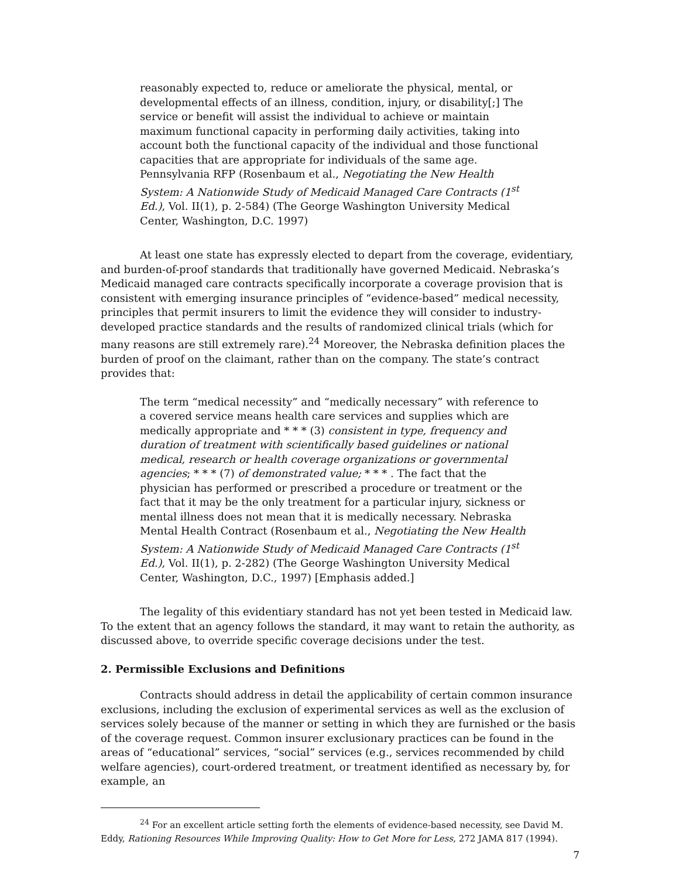reasonably expected to, reduce or ameliorate the physical, mental, or developmental effects of an illness, condition, injury, or disability[;] The service or benefit will assist the individual to achieve or maintain maximum functional capacity in performing daily activities, taking into account both the functional capacity of the individual and those functional capacities that are appropriate for individuals of the same age. Pennsylvania RFP (Rosenbaum et al., Negotiating the New Health System: A Nationwide Study of Medicaid Managed Care Contracts (1<sup>st</sup> Ed.), Vol. II(1), p. 2-584) (The George Washington University Medical Center, Washington, D.C. 1997)
At least one state has expressly elected to depart from the coverage, evidentiary, and burden-of-proof standards that traditionally have governed Medicaid. Nebraska’s Medicaid managed care contracts specifically incorporate a coverage provision that is consistent with emerging insurance principles of “evidence-based” medical necessity, principles that permit insurers to limit the evidence they will consider to industry-developed practice standards and the results of randomized clinical trials (which for many reasons are still extremely rare).<sup>24</sup> Moreover, the Nebraska definition places the burden of proof on the claimant, rather than on the company. The state’s contract provides that:
The term “medical necessity” and “medically necessary” with reference to a covered service means health care services and supplies which are medically appropriate and * * * (3) consistent in type, frequency and duration of treatment with scientifically based guidelines or national medical, research or health coverage organizations or governmental agencies; * * * (7) of demonstrated value; * * * . The fact that the physician has performed or prescribed a procedure or treatment or the fact that it may be the only treatment for a particular injury, sickness or mental illness does not mean that it is medically necessary. Nebraska Mental Health Contract (Rosenbaum et al., Negotiating the New Health System: A Nationwide Study of Medicaid Managed Care Contracts (1<sup>st</sup> Ed.), Vol. II(1), p. 2-282) (The George Washington University Medical Center, Washington, D.C., 1997) [Emphasis added.]
The legality of this evidentiary standard has not yet been tested in Medicaid law. To the extent that an agency follows the standard, it may want to retain the authority, as discussed above, to override specific coverage decisions under the test.
2. Permissible Exclusions and Definitions
Contracts should address in detail the applicability of certain common insurance exclusions, including the exclusion of experimental services as well as the exclusion of services solely because of the manner or setting in which they are furnished or the basis of the coverage request. Common insurer exclusionary practices can be found in the areas of “educational” services, “social” services (e.g., services recommended by child welfare agencies), court-ordered treatment, or treatment identified as necessary by, for example, an
<sup>24</sup> For an excellent article setting forth the elements of evidence-based necessity, see David M. Eddy, Rationing Resources While Improving Quality: How to Get More for Less, 272 JAMA 817 (1994).
7